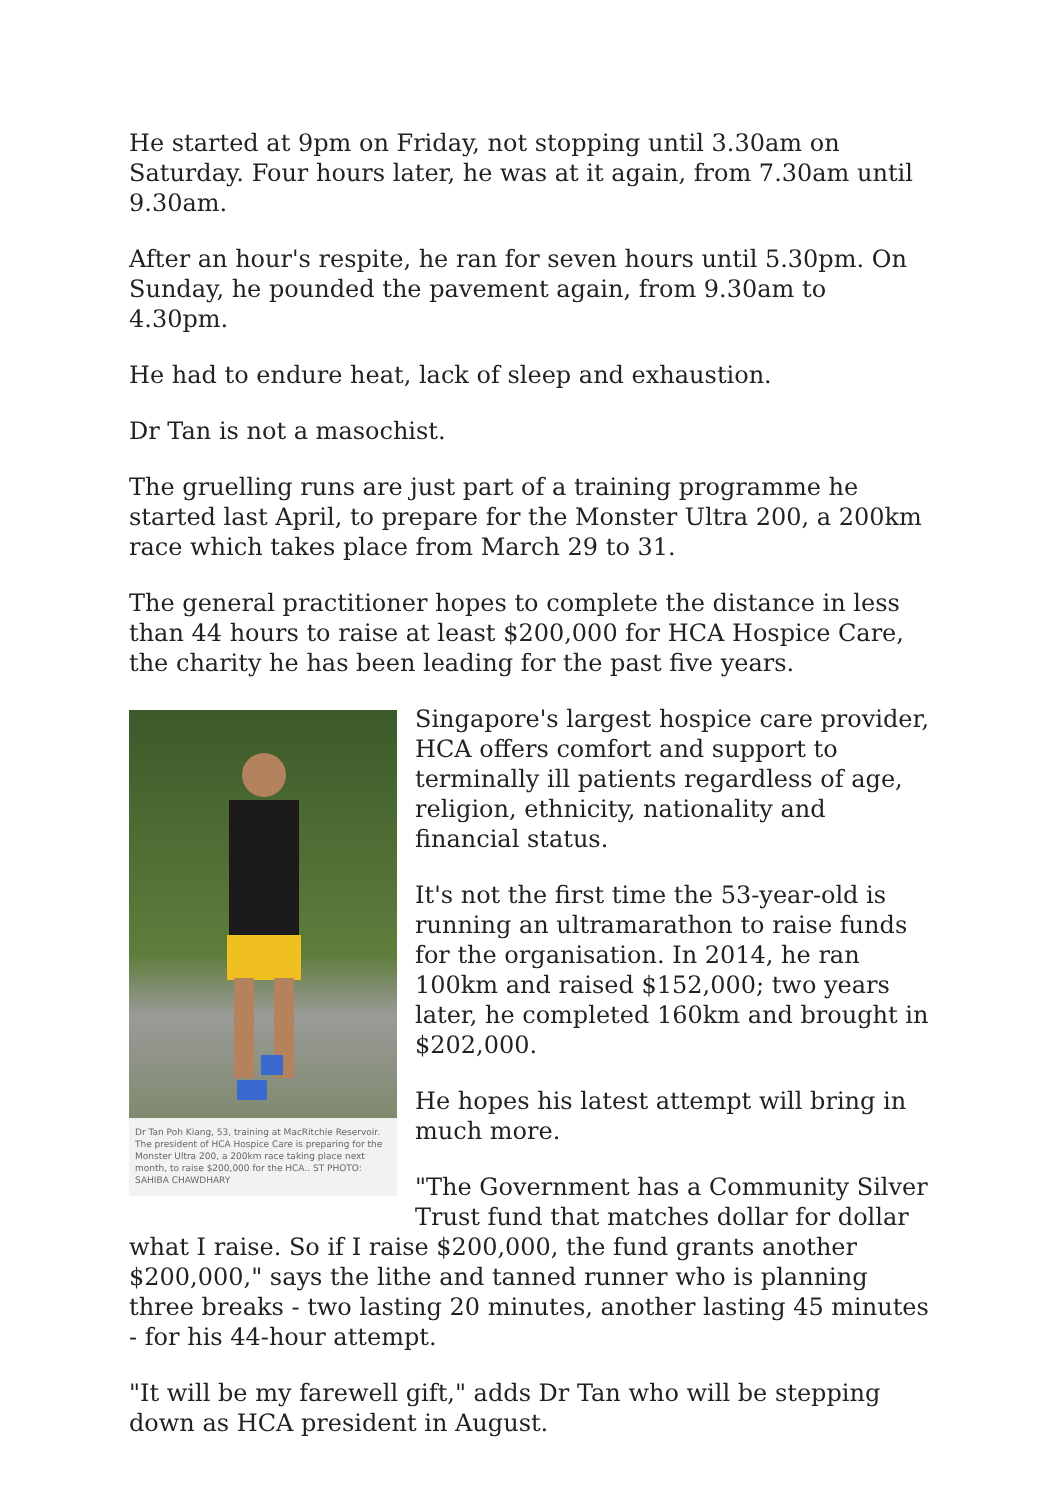He started at 9pm on Friday, not stopping until 3.30am on Saturday. Four hours later, he was at it again, from 7.30am until 9.30am.
After an hour's respite, he ran for seven hours until 5.30pm. On Sunday, he pounded the pavement again, from 9.30am to 4.30pm.
He had to endure heat, lack of sleep and exhaustion.
Dr Tan is not a masochist.
The gruelling runs are just part of a training programme he started last April, to prepare for the Monster Ultra 200, a 200km race which takes place from March 29 to 31.
The general practitioner hopes to complete the distance in less than 44 hours to raise at least $200,000 for HCA Hospice Care, the charity he has been leading for the past five years.
Dr Tan Poh Kiang, 53, training at MacRitchie Reservoir. The president of HCA Hospice Care is preparing for the Monster Ultra 200, a 200km race taking place next month, to raise $200,000 for the HCA.. ST PHOTO: SAHIBA CHAWDHARY
Singapore's largest hospice care provider, HCA offers comfort and support to terminally ill patients regardless of age, religion, ethnicity, nationality and financial status.
It's not the first time the 53-year-old is running an ultramarathon to raise funds for the organisation. In 2014, he ran 100km and raised $152,000; two years later, he completed 160km and brought in $202,000.
He hopes his latest attempt will bring in much more.
"The Government has a Community Silver Trust fund that matches dollar for dollar what I raise. So if I raise $200,000, the fund grants another $200,000," says the lithe and tanned runner who is planning three breaks - two lasting 20 minutes, another lasting 45 minutes - for his 44-hour attempt.
"It will be my farewell gift," adds Dr Tan who will be stepping down as HCA president in August.